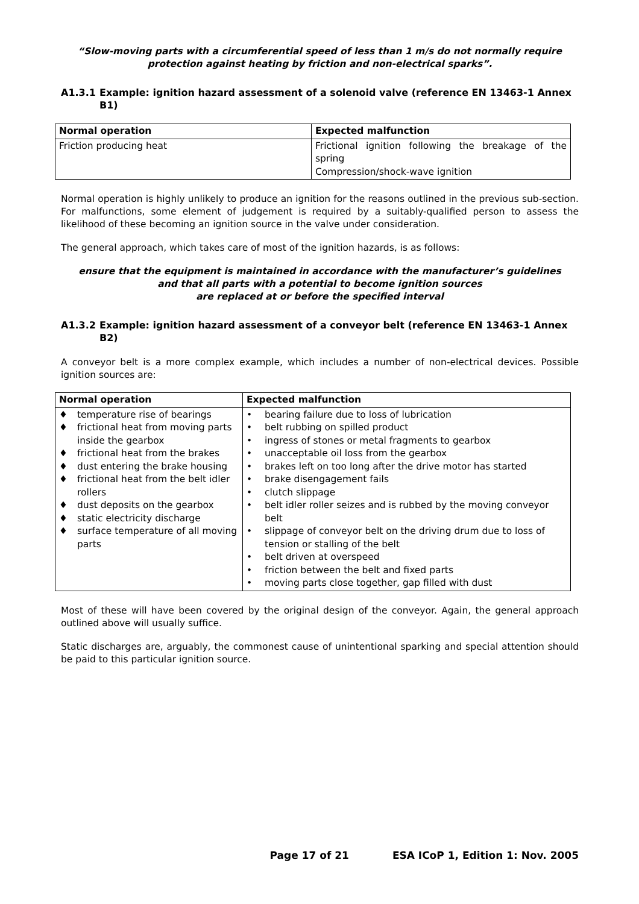“Slow-moving parts with a circumferential speed of less than 1 m/s do not normally require protection against heating by friction and non-electrical sparks”.
A1.3.1 Example: ignition hazard assessment of a solenoid valve (reference EN 13463-1 Annex B1)
| Normal operation | Expected malfunction |
| --- | --- |
| Friction producing heat | Frictional ignition following the breakage of the spring Compression/shock-wave ignition |
Normal operation is highly unlikely to produce an ignition for the reasons outlined in the previous sub-section. For malfunctions, some element of judgement is required by a suitably-qualified person to assess the likelihood of these becoming an ignition source in the valve under consideration.
The general approach, which takes care of most of the ignition hazards, is as follows:
ensure that the equipment is maintained in accordance with the manufacturer’s guidelines
and that all parts with a potential to become ignition sources
are replaced at or before the specified interval
A1.3.2 Example: ignition hazard assessment of a conveyor belt (reference EN 13463-1 Annex B2)
A conveyor belt is a more complex example, which includes a number of non-electrical devices. Possible ignition sources are:
| Normal operation | Expected malfunction |
| --- | --- |
| ♦ temperature rise of bearings ♦ frictional heat from moving parts inside the gearbox ♦ frictional heat from the brakes ♦ dust entering the brake housing ♦ frictional heat from the belt idler rollers ♦ dust deposits on the gearbox ♦ static electricity discharge ♦ surface temperature of all moving parts | • bearing failure due to loss of lubrication • belt rubbing on spilled product • ingress of stones or metal fragments to gearbox • unacceptable oil loss from the gearbox • brakes left on too long after the drive motor has started • brake disengagement fails • clutch slippage • belt idler roller seizes and is rubbed by the moving conveyor belt • slippage of conveyor belt on the driving drum due to loss of tension or stalling of the belt • belt driven at overspeed • friction between the belt and fixed parts • moving parts close together, gap filled with dust |
Most of these will have been covered by the original design of the conveyor. Again, the general approach outlined above will usually suffice.
Static discharges are, arguably, the commonest cause of unintentional sparking and special attention should be paid to this particular ignition source.
Page 17 of 21 ESA ICoP 1, Edition 1: Nov. 2005